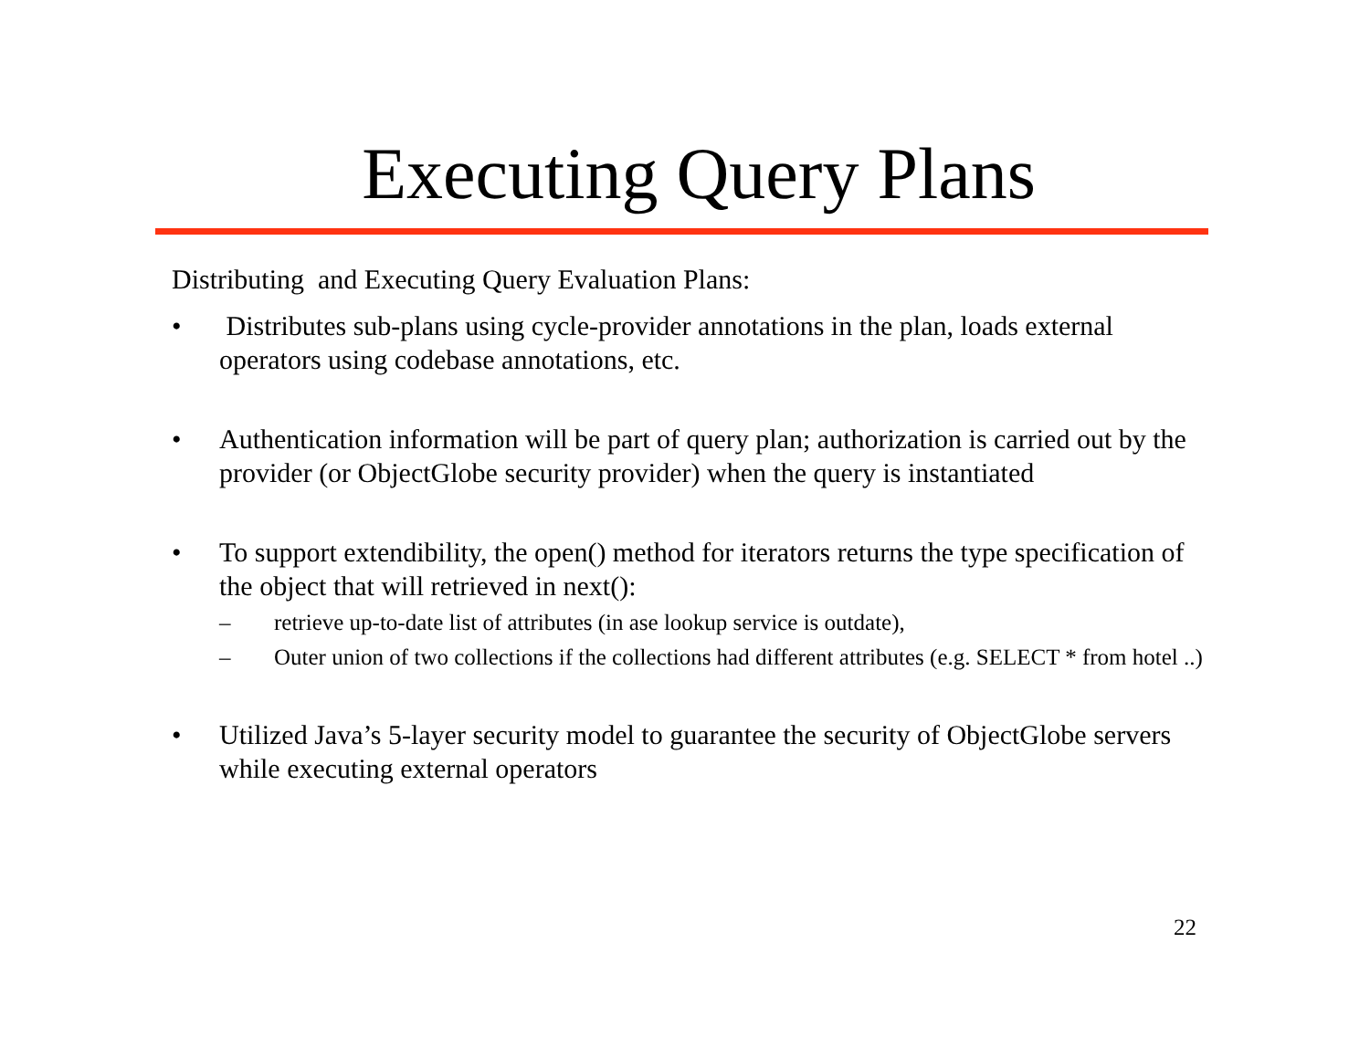Executing Query Plans
Distributing and Executing Query Evaluation Plans:
• Distributes sub-plans using cycle-provider annotations in the plan, loads external operators using codebase annotations, etc.
• Authentication information will be part of query plan; authorization is carried out by the provider (or ObjectGlobe security provider) when the query is instantiated
• To support extendibility, the open() method for iterators returns the type specification of the object that will retrieved in next():
– retrieve up-to-date list of attributes (in ase lookup service is outdate),
– Outer union of two collections if the collections had different attributes (e.g. SELECT * from hotel ..)
• Utilized Java’s 5-layer security model to guarantee the security of ObjectGlobe servers while executing external operators
22